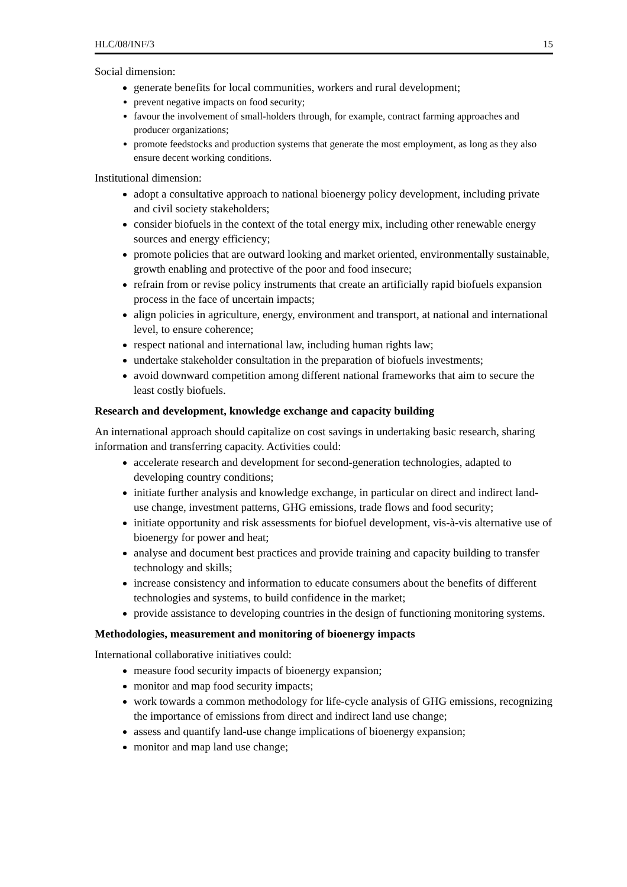HLC/08/INF/3 15
Social dimension:
generate benefits for local communities, workers and rural development;
prevent negative impacts on food security;
favour the involvement of small-holders through, for example, contract farming approaches and producer organizations;
promote feedstocks and production systems that generate the most employment, as long as they also ensure decent working conditions.
Institutional dimension:
adopt a consultative approach to national bioenergy policy development, including private and civil society stakeholders;
consider biofuels in the context of the total energy mix, including other renewable energy sources and energy efficiency;
promote policies that are outward looking and market oriented, environmentally sustainable, growth enabling and protective of the poor and food insecure;
refrain from or revise policy instruments that create an artificially rapid biofuels expansion process in the face of uncertain impacts;
align policies in agriculture, energy, environment and transport, at national and international level, to ensure coherence;
respect national and international law, including human rights law;
undertake stakeholder consultation in the preparation of biofuels investments;
avoid downward competition among different national frameworks that aim to secure the least costly biofuels.
Research and development, knowledge exchange and capacity building
An international approach should capitalize on cost savings in undertaking basic research, sharing information and transferring capacity. Activities could:
accelerate research and development for second-generation technologies, adapted to developing country conditions;
initiate further analysis and knowledge exchange, in particular on direct and indirect land-use change, investment patterns, GHG emissions, trade flows and food security;
initiate opportunity and risk assessments for biofuel development, vis-à-vis alternative use of bioenergy for power and heat;
analyse and document best practices and provide training and capacity building to transfer technology and skills;
increase consistency and information to educate consumers about the benefits of different technologies and systems, to build confidence in the market;
provide assistance to developing countries in the design of functioning monitoring systems.
Methodologies, measurement and monitoring of bioenergy impacts
International collaborative initiatives could:
measure food security impacts of bioenergy expansion;
monitor and map food security impacts;
work towards a common methodology for life-cycle analysis of GHG emissions, recognizing the importance of emissions from direct and indirect land use change;
assess and quantify land-use change implications of bioenergy expansion;
monitor and map land use change;